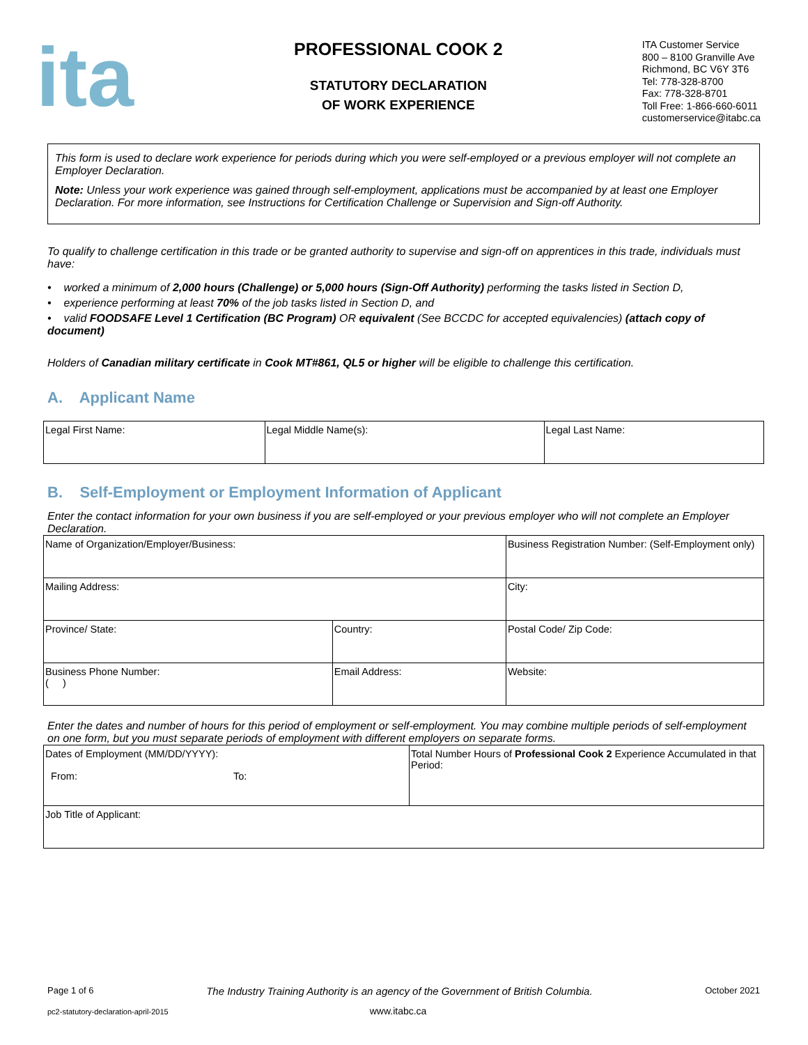ita
PROFESSIONAL COOK 2
STATUTORY DECLARATION
OF WORK EXPERIENCE
ITA Customer Service
800 – 8100 Granville Ave
Richmond, BC V6Y 3T6
Tel: 778-328-8700
Fax: 778-328-8701
Toll Free: 1-866-660-6011
customerservice@itabc.ca
This form is used to declare work experience for periods during which you were self-employed or a previous employer will not complete an Employer Declaration.
Note: Unless your work experience was gained through self-employment, applications must be accompanied by at least one Employer Declaration. For more information, see Instructions for Certification Challenge or Supervision and Sign-off Authority.
To qualify to challenge certification in this trade or be granted authority to supervise and sign-off on apprentices in this trade, individuals must have:
• worked a minimum of 2,000 hours (Challenge) or 5,000 hours (Sign-Off Authority) performing the tasks listed in Section D,
• experience performing at least 70% of the job tasks listed in Section D, and
• valid FOODSAFE Level 1 Certification (BC Program) OR equivalent (See BCCDC for accepted equivalencies) (attach copy of document)
Holders of Canadian military certificate in Cook MT#861, QL5 or higher will be eligible to challenge this certification.
A. Applicant Name
| Legal First Name: | Legal Middle Name(s): | Legal Last Name: |
B. Self-Employment or Employment Information of Applicant
Enter the contact information for your own business if you are self-employed or your previous employer who will not complete an Employer Declaration.
| Name of Organization/Employer/Business: | | Business Registration Number: (Self-Employment only) | |
| Mailing Address: | | | City: |
| Province/ State: | Country: | | Postal Code/ Zip Code: |
| Business Phone Number: ( ) | Email Address: | Website: | |
Enter the dates and number of hours for this period of employment or self-employment. You may combine multiple periods of self-employment on one form, but you must separate periods of employment with different employers on separate forms.
| Dates of Employment (MM/DD/YYYY): From: To: | Total Number Hours of Professional Cook 2 Experience Accumulated in that Period: |
| Job Title of Applicant: | |
Page 1 of 6 The Industry Training Authority is an agency of the Government of British Columbia. October 2021
pc2-statutory-declaration-april-2015 www.itabc.ca